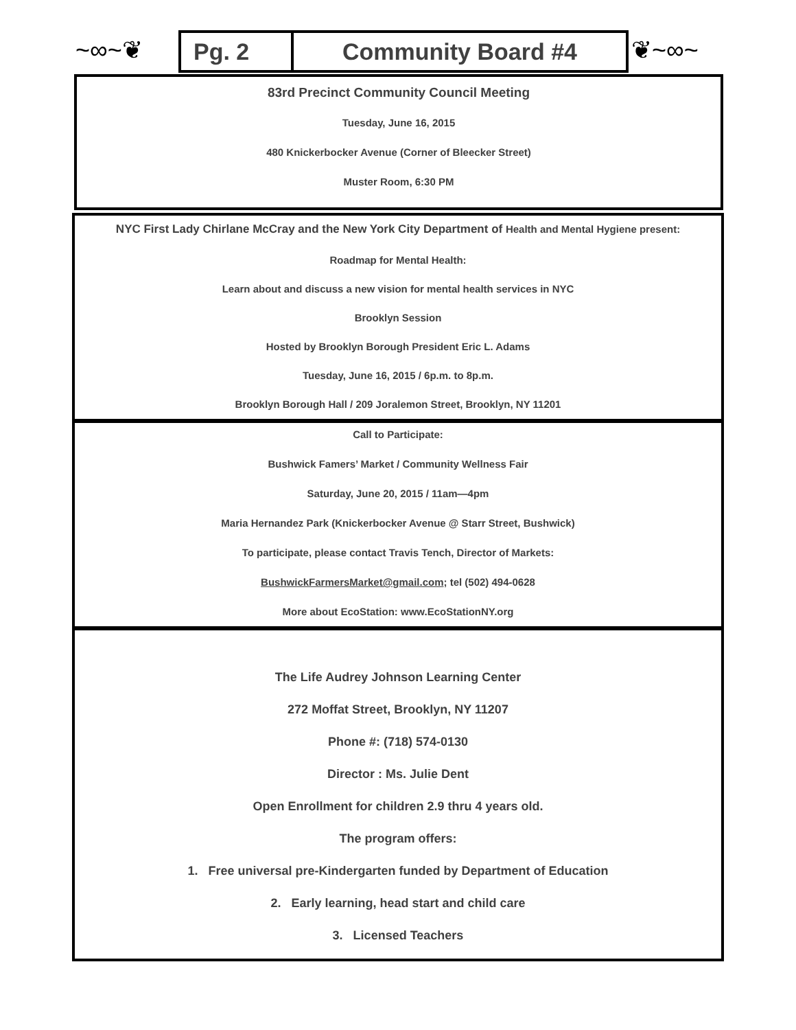~∞~❦
Pg. 2 Community Board #4 ❦~∞~
83rd Precinct Community Council Meeting
Tuesday, June 16, 2015
480 Knickerbocker Avenue (Corner of Bleecker Street)
Muster Room, 6:30 PM
NYC First Lady Chirlane McCray and the New York City Department of Health and Mental Hygiene present:
Roadmap for Mental Health:
Learn about and discuss a new vision for mental health services in NYC
Brooklyn Session
Hosted by Brooklyn Borough President Eric L. Adams
Tuesday, June 16, 2015 / 6p.m. to 8p.m.
Brooklyn Borough Hall / 209 Joralemon Street, Brooklyn, NY 11201
Call to Participate:
Bushwick Famers’ Market / Community Wellness Fair
Saturday, June 20, 2015 / 11am—4pm
Maria Hernandez Park (Knickerbocker Avenue @ Starr Street, Bushwick)
To participate, please contact Travis Tench, Director of Markets:
BushwickFarmersMarket@gmail.com; tel (502) 494-0628
More about EcoStation: www.EcoStationNY.org
The Life Audrey Johnson Learning Center
272 Moffat Street, Brooklyn, NY 11207
Phone #: (718) 574-0130
Director : Ms. Julie Dent
Open Enrollment for children 2.9 thru 4 years old.
The program offers:
1. Free universal pre-Kindergarten funded by Department of Education
2. Early learning, head start and child care
3. Licensed Teachers